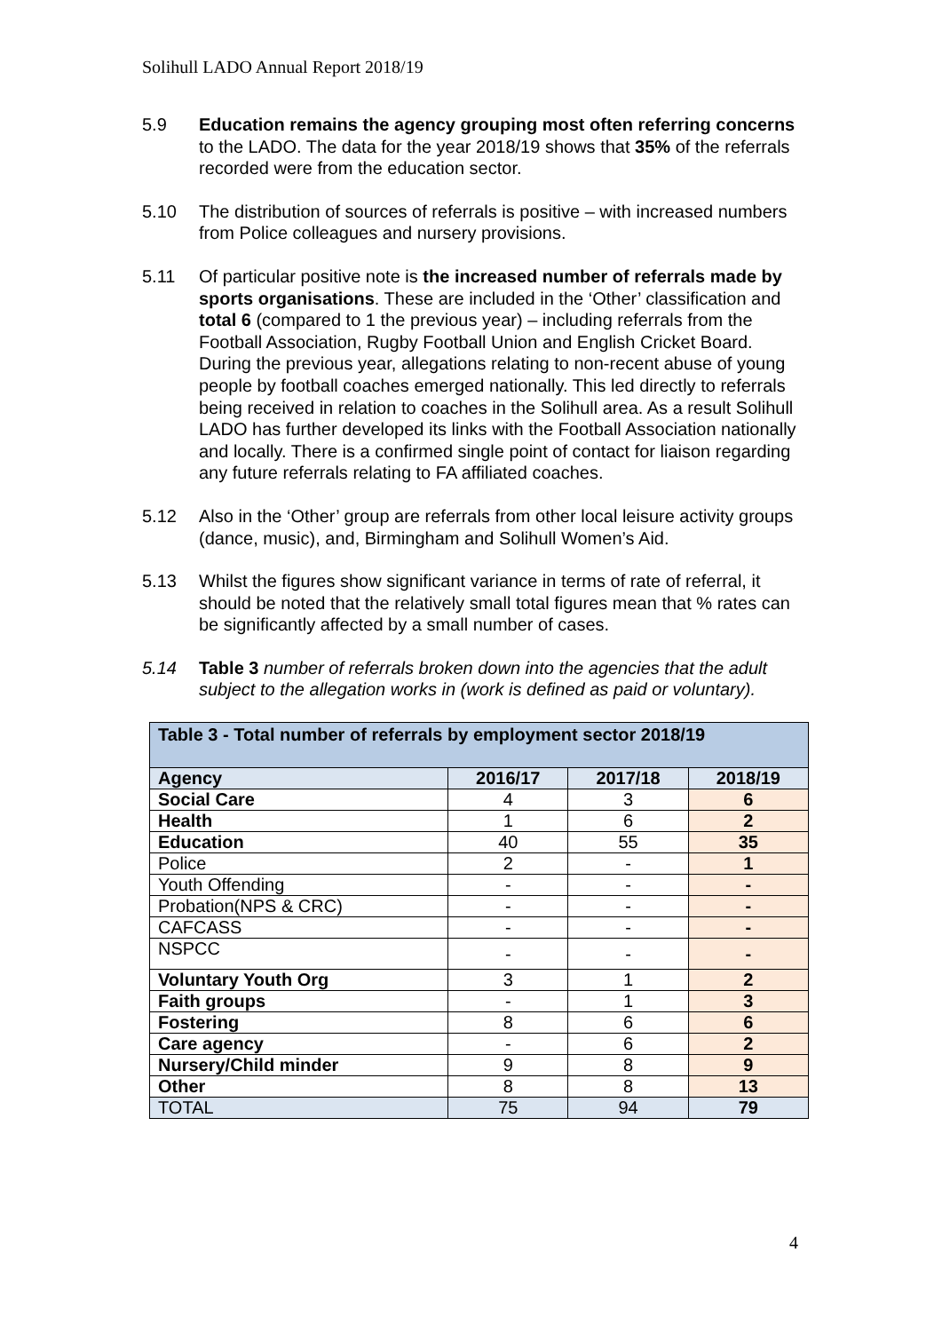Solihull LADO Annual Report 2018/19
5.9 Education remains the agency grouping most often referring concerns to the LADO. The data for the year 2018/19 shows that 35% of the referrals recorded were from the education sector.
5.10 The distribution of sources of referrals is positive – with increased numbers from Police colleagues and nursery provisions.
5.11 Of particular positive note is the increased number of referrals made by sports organisations. These are included in the ‘Other’ classification and total 6 (compared to 1 the previous year) – including referrals from the Football Association, Rugby Football Union and English Cricket Board. During the previous year, allegations relating to non-recent abuse of young people by football coaches emerged nationally. This led directly to referrals being received in relation to coaches in the Solihull area. As a result Solihull LADO has further developed its links with the Football Association nationally and locally. There is a confirmed single point of contact for liaison regarding any future referrals relating to FA affiliated coaches.
5.12 Also in the ‘Other’ group are referrals from other local leisure activity groups (dance, music), and, Birmingham and Solihull Women’s Aid.
5.13 Whilst the figures show significant variance in terms of rate of referral, it should be noted that the relatively small total figures mean that % rates can be significantly affected by a small number of cases.
5.14 Table 3 number of referrals broken down into the agencies that the adult subject to the allegation works in (work is defined as paid or voluntary).
| Table 3 - Total number of referrals by employment sector 2018/19 | | | |
| --- | --- | --- | --- |
| Agency | 2016/17 | 2017/18 | 2018/19 |
| Social Care | 4 | 3 | 6 |
| Health | 1 | 6 | 2 |
| Education | 40 | 55 | 35 |
| Police | 2 | - | 1 |
| Youth Offending | - | - | - |
| Probation(NPS & CRC) | - | - | - |
| CAFCASS | - | - | - |
| NSPCC | - | - | - |
| Voluntary Youth Org | 3 | 1 | 2 |
| Faith groups | - | 1 | 3 |
| Fostering | 8 | 6 | 6 |
| Care agency | - | 6 | 2 |
| Nursery/Child minder | 9 | 8 | 9 |
| Other | 8 | 8 | 13 |
| TOTAL | 75 | 94 | 79 |
4